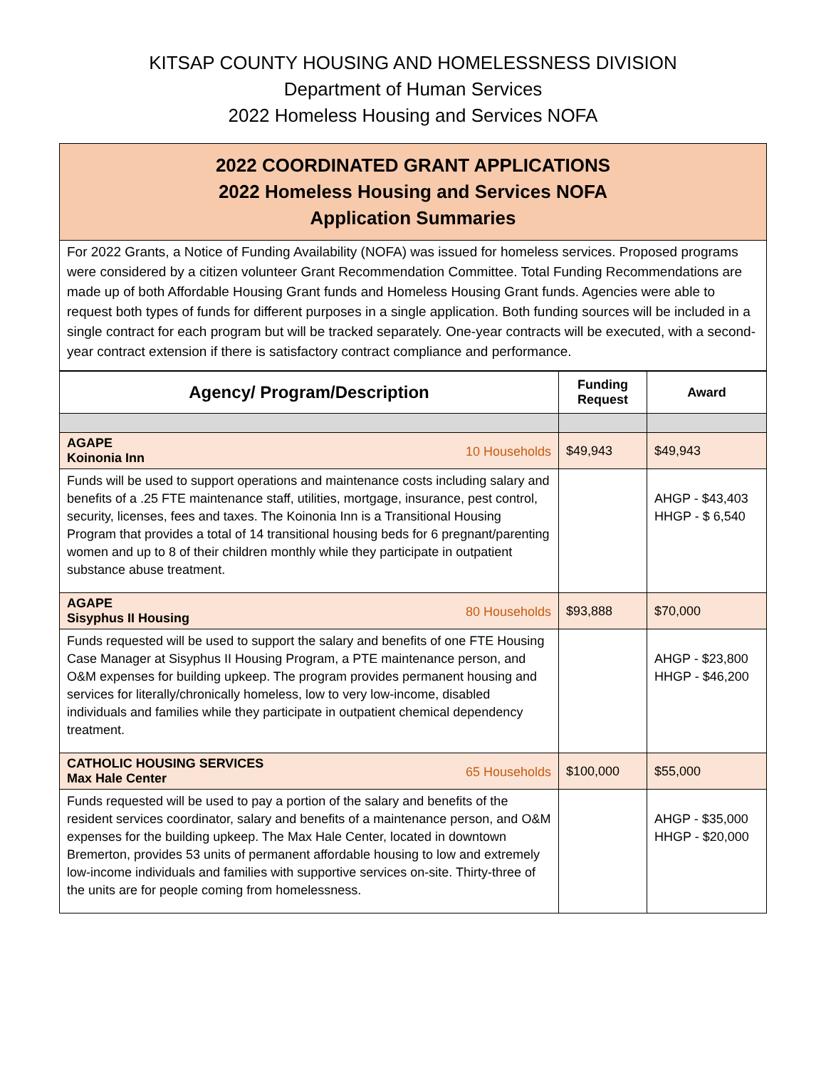KITSAP COUNTY HOUSING AND HOMELESSNESS DIVISION
Department of Human Services
2022 Homeless Housing and Services NOFA
2022 COORDINATED GRANT APPLICATIONS
2022 Homeless Housing and Services NOFA
Application Summaries
For 2022 Grants, a Notice of Funding Availability (NOFA) was issued for homeless services. Proposed programs were considered by a citizen volunteer Grant Recommendation Committee. Total Funding Recommendations are made up of both Affordable Housing Grant funds and Homeless Housing Grant funds. Agencies were able to request both types of funds for different purposes in a single application. Both funding sources will be included in a single contract for each program but will be tracked separately. One-year contracts will be executed, with a second-year contract extension if there is satisfactory contract compliance and performance.
| Agency/ Program/Description | Funding Request | Award |
| --- | --- | --- |
| AGAPE 10 Households Koinonia Inn | $49,943 | $49,943 |
| Funds will be used to support operations and maintenance costs including salary and benefits of a .25 FTE maintenance staff, utilities, mortgage, insurance, pest control, security, licenses, fees and taxes. The Koinonia Inn is a Transitional Housing Program that provides a total of 14 transitional housing beds for 6 pregnant/parenting women and up to 8 of their children monthly while they participate in outpatient substance abuse treatment. | | AHGP - $43,403 HHGP - $ 6,540 |
| AGAPE 80 Households Sisyphus II Housing | $93,888 | $70,000 |
| Funds requested will be used to support the salary and benefits of one FTE Housing Case Manager at Sisyphus II Housing Program, a PTE maintenance person, and O&M expenses for building upkeep. The program provides permanent housing and services for literally/chronically homeless, low to very low-income, disabled individuals and families while they participate in outpatient chemical dependency treatment. | | AHGP - $23,800 HHGP - $46,200 |
| CATHOLIC HOUSING SERVICES 65 Households Max Hale Center | $100,000 | $55,000 |
| Funds requested will be used to pay a portion of the salary and benefits of the resident services coordinator, salary and benefits of a maintenance person, and O&M expenses for the building upkeep. The Max Hale Center, located in downtown Bremerton, provides 53 units of permanent affordable housing to low and extremely low-income individuals and families with supportive services on-site. Thirty-three of the units are for people coming from homelessness. | | AHGP - $35,000 HHGP - $20,000 |